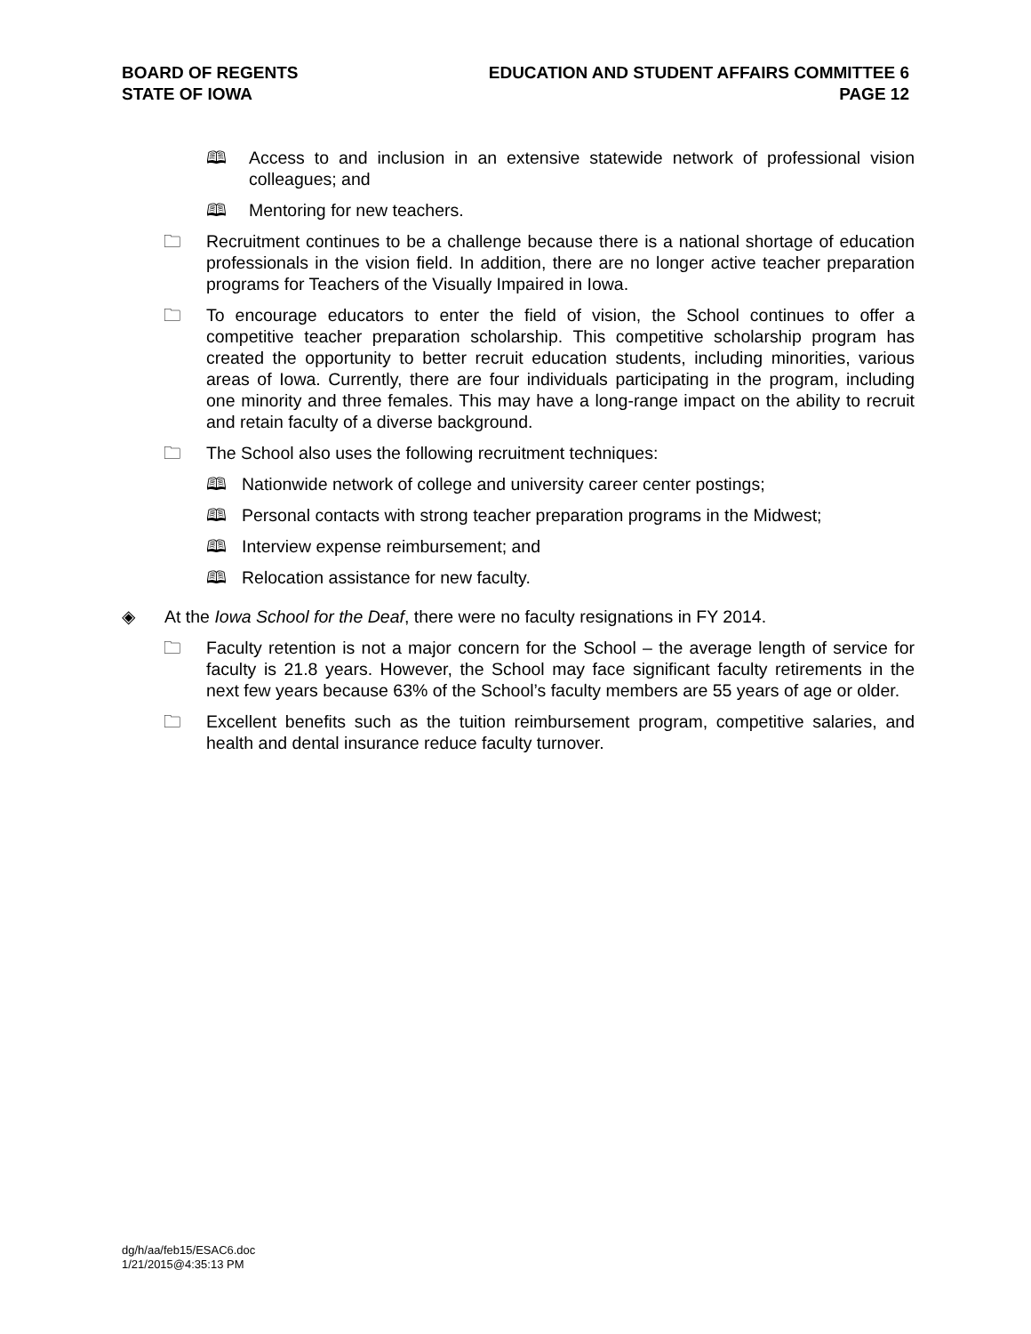BOARD OF REGENTS
STATE OF IOWA
EDUCATION AND STUDENT AFFAIRS COMMITTEE 6
PAGE 12
🕮 Access to and inclusion in an extensive statewide network of professional vision colleagues; and
🕮 Mentoring for new teachers.
🗀 Recruitment continues to be a challenge because there is a national shortage of education professionals in the vision field. In addition, there are no longer active teacher preparation programs for Teachers of the Visually Impaired in Iowa.
🗀 To encourage educators to enter the field of vision, the School continues to offer a competitive teacher preparation scholarship. This competitive scholarship program has created the opportunity to better recruit education students, including minorities, various areas of Iowa. Currently, there are four individuals participating in the program, including one minority and three females. This may have a long-range impact on the ability to recruit and retain faculty of a diverse background.
🗀 The School also uses the following recruitment techniques:
🕮 Nationwide network of college and university career center postings;
🕮 Personal contacts with strong teacher preparation programs in the Midwest;
🕮 Interview expense reimbursement; and
🕮 Relocation assistance for new faculty.
◈ At the Iowa School for the Deaf, there were no faculty resignations in FY 2014.
🗀 Faculty retention is not a major concern for the School – the average length of service for faculty is 21.8 years. However, the School may face significant faculty retirements in the next few years because 63% of the School’s faculty members are 55 years of age or older.
🗀 Excellent benefits such as the tuition reimbursement program, competitive salaries, and health and dental insurance reduce faculty turnover.
dg/h/aa/feb15/ESAC6.doc
1/21/2015@4:35:13 PM